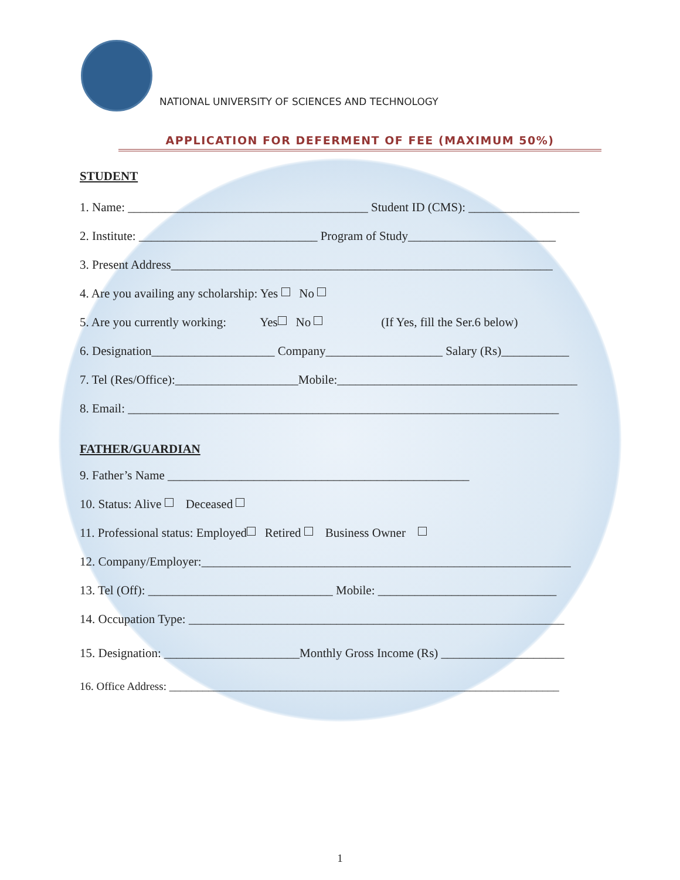NATIONAL UNIVERSITY OF SCIENCES AND TECHNOLOGY
APPLICATION FOR DEFERMENT OF FEE (MAXIMUM 50%)
STUDENT
1. Name: _______________________________________ Student ID (CMS): __________________
2. Institute: _____________________________ Program of Study________________________
3. Present Address______________________________________________________________
4. Are you availing any scholarship: Yes No
5. Are you currently working: Yes No (If Yes, fill the Ser.6 below)
6. Designation____________________ Company___________________ Salary (Rs)___________
7. Tel (Res/Office):____________________Mobile:_______________________________________
8. Email: ______________________________________________________________________
FATHER/GUARDIAN
9. Father’s Name _________________________________________________
10. Status: Alive Deceased
11. Professional status: Employed Retired Business Owner
12. Company/Employer:____________________________________________________________
13. Tel (Off): ______________________________ Mobile: _____________________________
14. Occupation Type: _____________________________________________________________
15. Designation: ______________________Monthly Gross Income (Rs) ____________________
16. Office Address: ______________________________________________________________________
1